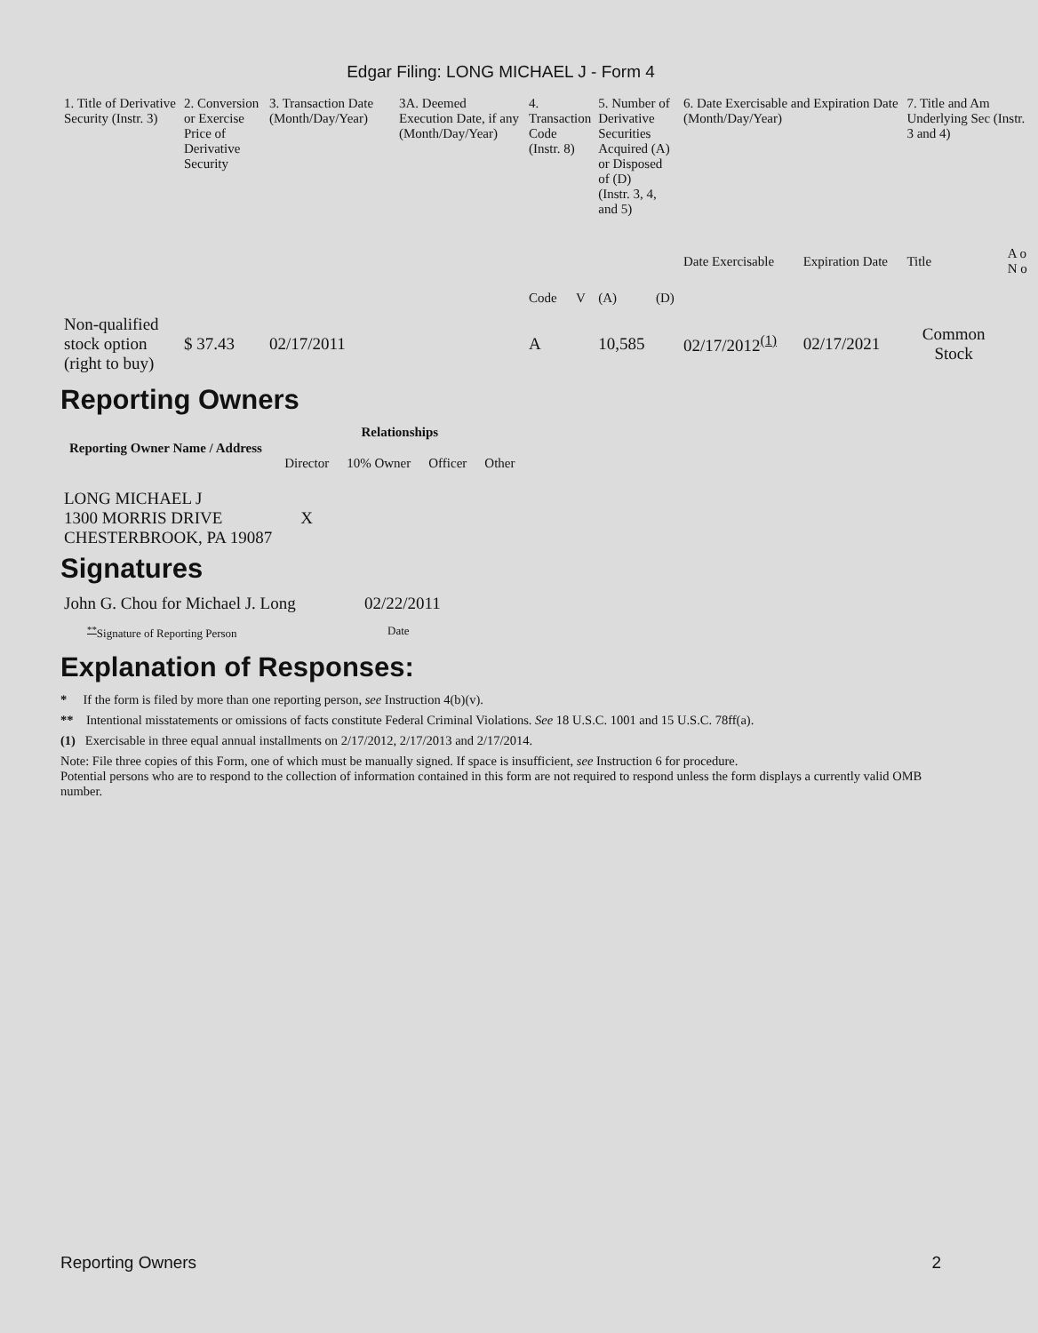Edgar Filing: LONG MICHAEL J - Form 4
| 1. Title of Derivative Security (Instr. 3) | 2. Conversion or Exercise Price of Derivative Security | 3. Transaction Date (Month/Day/Year) | 3A. Deemed Execution Date, if any (Month/Day/Year) | 4. Transaction Code (Instr. 8) | | 5. Number of Derivative Securities Acquired (A) or Disposed of (D) (Instr. 3, 4, and 5) | | 6. Date Exercisable and Expiration Date (Month/Day/Year) | | 7. Title and Am Underlying Sec (Instr. 3 and 4) | |
| | | | | Code | V | (A) | (D) | Date Exercisable | Expiration Date | Title | A o N o |
| Non-qualified stock option (right to buy) | $ 37.43 | 02/17/2011 | | A | | 10,585 | | 02/17/2012<sup>(1)</sup> | 02/17/2021 | Common Stock | |
Reporting Owners
| Reporting Owner Name / Address | Relationships | | | |
| --- | --- | --- | --- | --- |
| | Director | 10% Owner | Officer | Other |
| LONG MICHAEL J 1300 MORRIS DRIVE CHESTERBROOK, PA 19087 | X | | | |
Signatures
| John G. Chou for Michael J. Long | 02/22/2011 |
| <sup>**</sup> Signature of Reporting Person | Date |
Explanation of Responses:
* If the form is filed by more than one reporting person, see Instruction 4(b)(v).
** Intentional misstatements or omissions of facts constitute Federal Criminal Violations. See 18 U.S.C. 1001 and 15 U.S.C. 78ff(a).
(1) Exercisable in three equal annual installments on 2/17/2012, 2/17/2013 and 2/17/2014.
Note: File three copies of this Form, one of which must be manually signed. If space is insufficient, see Instruction 6 for procedure.
Potential persons who are to respond to the collection of information contained in this form are not required to respond unless the form displays a currently valid OMB number.
Reporting Owners 2